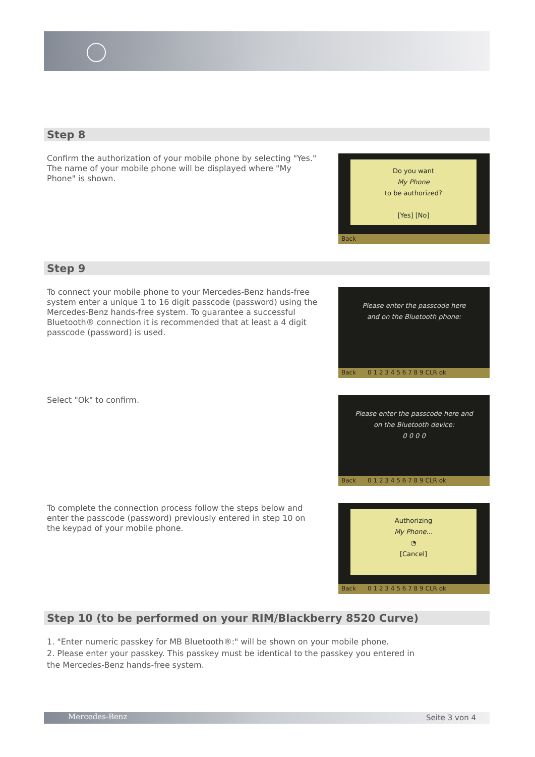Step 8
Confirm the authorization of your mobile phone by selecting "Yes." The name of your mobile phone will be displayed where "My Phone" is shown.
Do you want
My Phone
to be authorized?
[Yes] [No]
Back
Step 9
To connect your mobile phone to your Mercedes-Benz hands-free system enter a unique 1 to 16 digit passcode (password) using the Mercedes-Benz hands-free system. To guarantee a successful Bluetooth® connection it is recommended that at least a 4 digit passcode (password) is used.
Please enter the passcode here
and on the Bluetooth phone:
Back 0 1 2 3 4 5 6 7 8 9 CLR ok
Select "Ok" to confirm.
Please enter the passcode here and
on the Bluetooth device:
0 0 0 0
Back 0 1 2 3 4 5 6 7 8 9 CLR ok
To complete the connection process follow the steps below and enter the passcode (password) previously entered in step 10 on the keypad of your mobile phone.
Authorizing
My Phone...
◔
[Cancel]
Back 0 1 2 3 4 5 6 7 8 9 CLR ok
Step 10 (to be performed on your RIM/Blackberry 8520 Curve)
1. "Enter numeric passkey for MB Bluetooth®:" will be shown on your mobile phone.
2. Please enter your passkey. This passkey must be identical to the passkey you entered in the Mercedes-Benz hands-free system.
Mercedes-Benz Seite 3 von 4